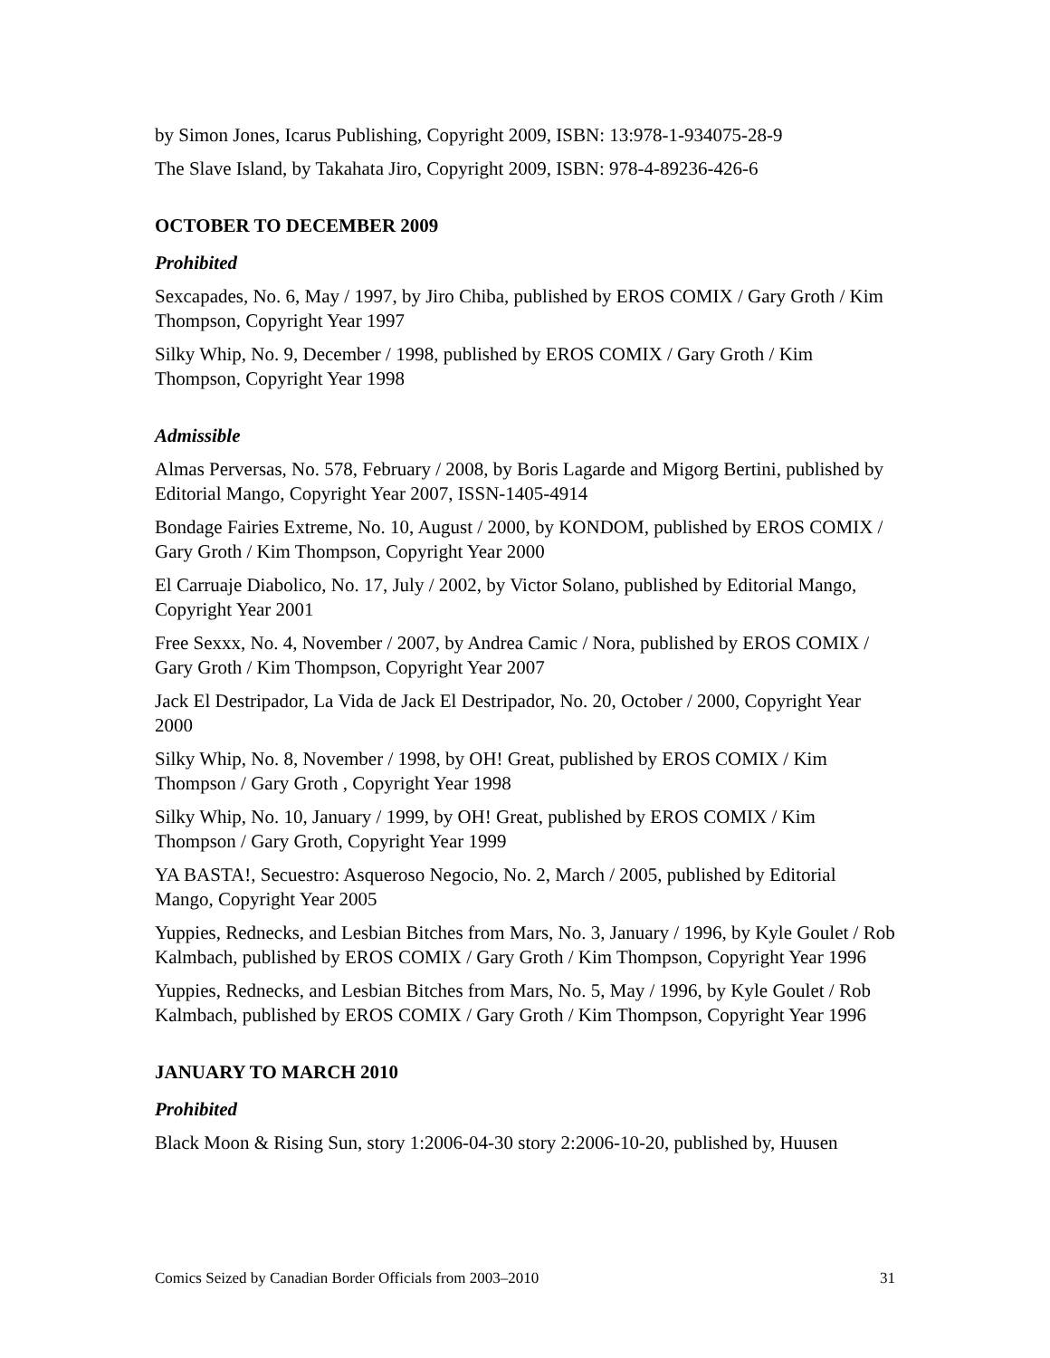by Simon Jones, Icarus Publishing, Copyright 2009, ISBN: 13:978-1-934075-28-9
The Slave Island, by Takahata Jiro, Copyright 2009, ISBN: 978-4-89236-426-6
OCTOBER TO DECEMBER 2009
Prohibited
Sexcapades, No. 6, May / 1997, by Jiro Chiba, published by EROS COMIX / Gary Groth / Kim Thompson, Copyright Year 1997
Silky Whip, No. 9, December / 1998, published by EROS COMIX / Gary Groth / Kim Thompson, Copyright Year 1998
Admissible
Almas Perversas, No. 578, February / 2008, by Boris Lagarde and Migorg Bertini, published by Editorial Mango, Copyright Year 2007, ISSN-1405-4914
Bondage Fairies Extreme, No. 10, August / 2000, by KONDOM, published by EROS COMIX / Gary Groth / Kim Thompson, Copyright Year 2000
El Carruaje Diabolico, No. 17, July / 2002, by Victor Solano, published by Editorial Mango, Copyright Year 2001
Free Sexxx, No. 4, November / 2007, by Andrea Camic / Nora, published by EROS COMIX / Gary Groth / Kim Thompson, Copyright Year 2007
Jack El Destripador, La Vida de Jack El Destripador, No. 20, October / 2000, Copyright Year 2000
Silky Whip, No. 8, November / 1998, by OH! Great, published by EROS COMIX / Kim Thompson / Gary Groth , Copyright Year 1998
Silky Whip, No. 10, January / 1999, by OH! Great, published by EROS COMIX / Kim Thompson / Gary Groth, Copyright Year 1999
YA BASTA!, Secuestro: Asqueroso Negocio, No. 2, March / 2005, published by Editorial Mango, Copyright Year 2005
Yuppies, Rednecks, and Lesbian Bitches from Mars, No. 3, January / 1996, by Kyle Goulet / Rob Kalmbach, published by EROS COMIX / Gary Groth / Kim Thompson, Copyright Year 1996
Yuppies, Rednecks, and Lesbian Bitches from Mars, No. 5, May / 1996, by Kyle Goulet / Rob Kalmbach, published by EROS COMIX / Gary Groth / Kim Thompson, Copyright Year 1996
JANUARY TO MARCH 2010
Prohibited
Black Moon & Rising Sun, story 1:2006-04-30 story 2:2006-10-20, published by, Huusen
Comics Seized by Canadian Border Officials from 2003–2010 31